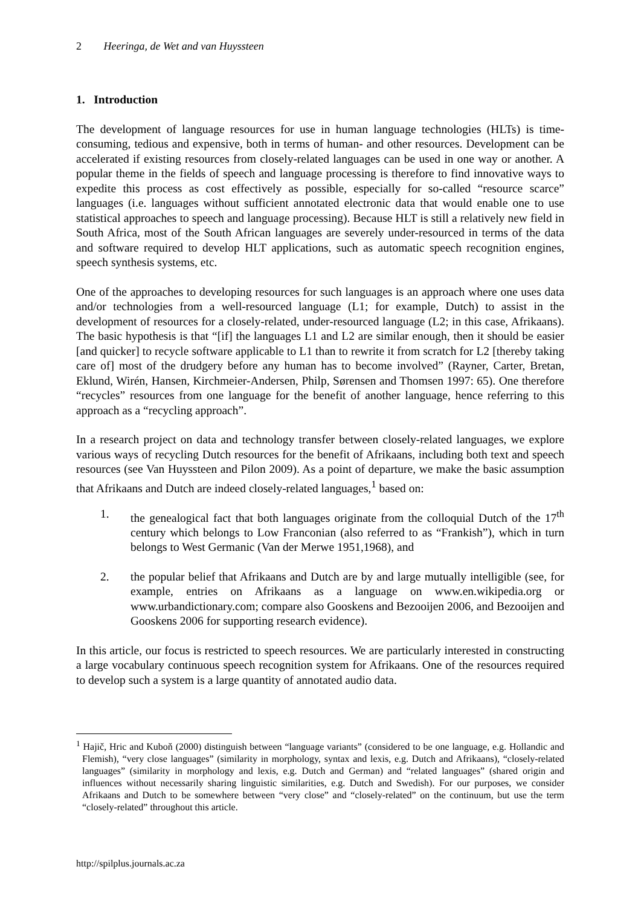2 Heeringa, de Wet and van Huyssteen
1. Introduction
The development of language resources for use in human language technologies (HLTs) is time-consuming, tedious and expensive, both in terms of human- and other resources. Development can be accelerated if existing resources from closely-related languages can be used in one way or another. A popular theme in the fields of speech and language processing is therefore to find innovative ways to expedite this process as cost effectively as possible, especially for so-called “resource scarce” languages (i.e. languages without sufficient annotated electronic data that would enable one to use statistical approaches to speech and language processing). Because HLT is still a relatively new field in South Africa, most of the South African languages are severely under-resourced in terms of the data and software required to develop HLT applications, such as automatic speech recognition engines, speech synthesis systems, etc.
One of the approaches to developing resources for such languages is an approach where one uses data and/or technologies from a well-resourced language (L1; for example, Dutch) to assist in the development of resources for a closely-related, under-resourced language (L2; in this case, Afrikaans). The basic hypothesis is that “[if] the languages L1 and L2 are similar enough, then it should be easier [and quicker] to recycle software applicable to L1 than to rewrite it from scratch for L2 [thereby taking care of] most of the drudgery before any human has to become involved” (Rayner, Carter, Bretan, Eklund, Wirén, Hansen, Kirchmeier-Andersen, Philp, Sørensen and Thomsen 1997: 65). One therefore “recycles” resources from one language for the benefit of another language, hence referring to this approach as a “recycling approach”.
In a research project on data and technology transfer between closely-related languages, we explore various ways of recycling Dutch resources for the benefit of Afrikaans, including both text and speech resources (see Van Huyssteen and Pilon 2009). As a point of departure, we make the basic assumption that Afrikaans and Dutch are indeed closely-related languages,<sup>1</sup> based on:
1. the genealogical fact that both languages originate from the colloquial Dutch of the 17<sup>th</sup> century which belongs to Low Franconian (also referred to as “Frankish”), which in turn belongs to West Germanic (Van der Merwe 1951,1968), and
2. the popular belief that Afrikaans and Dutch are by and large mutually intelligible (see, for example, entries on Afrikaans as a language on www.en.wikipedia.org or www.urbandictionary.com; compare also Gooskens and Bezooijen 2006, and Bezooijen and Gooskens 2006 for supporting research evidence).
In this article, our focus is restricted to speech resources. We are particularly interested in constructing a large vocabulary continuous speech recognition system for Afrikaans. One of the resources required to develop such a system is a large quantity of annotated audio data.
<sup>1</sup> Hajič, Hric and Kuboň (2000) distinguish between “language variants” (considered to be one language, e.g. Hollandic and Flemish), “very close languages” (similarity in morphology, syntax and lexis, e.g. Dutch and Afrikaans), “closely-related languages” (similarity in morphology and lexis, e.g. Dutch and German) and “related languages” (shared origin and influences without necessarily sharing linguistic similarities, e.g. Dutch and Swedish). For our purposes, we consider Afrikaans and Dutch to be somewhere between “very close” and “closely-related” on the continuum, but use the term “closely-related” throughout this article.
http://spilplus.journals.ac.za